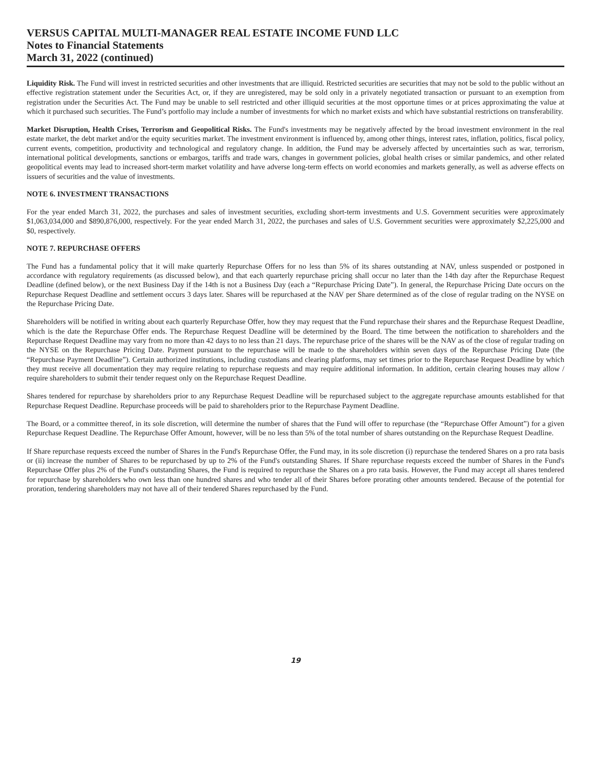VERSUS CAPITAL MULTI-MANAGER REAL ESTATE INCOME FUND LLC
Notes to Financial Statements
March 31, 2022 (continued)
Liquidity Risk. The Fund will invest in restricted securities and other investments that are illiquid. Restricted securities are securities that may not be sold to the public without an effective registration statement under the Securities Act, or, if they are unregistered, may be sold only in a privately negotiated transaction or pursuant to an exemption from registration under the Securities Act. The Fund may be unable to sell restricted and other illiquid securities at the most opportune times or at prices approximating the value at which it purchased such securities. The Fund’s portfolio may include a number of investments for which no market exists and which have substantial restrictions on transferability.
Market Disruption, Health Crises, Terrorism and Geopolitical Risks. The Fund's investments may be negatively affected by the broad investment environment in the real estate market, the debt market and/or the equity securities market. The investment environment is influenced by, among other things, interest rates, inflation, politics, fiscal policy, current events, competition, productivity and technological and regulatory change. In addition, the Fund may be adversely affected by uncertainties such as war, terrorism, international political developments, sanctions or embargos, tariffs and trade wars, changes in government policies, global health crises or similar pandemics, and other related geopolitical events may lead to increased short-term market volatility and have adverse long-term effects on world economies and markets generally, as well as adverse effects on issuers of securities and the value of investments.
NOTE 6. INVESTMENT TRANSACTIONS
For the year ended March 31, 2022, the purchases and sales of investment securities, excluding short-term investments and U.S. Government securities were approximately $1,063,034,000 and $890,876,000, respectively. For the year ended March 31, 2022, the purchases and sales of U.S. Government securities were approximately $2,225,000 and $0, respectively.
NOTE 7. REPURCHASE OFFERS
The Fund has a fundamental policy that it will make quarterly Repurchase Offers for no less than 5% of its shares outstanding at NAV, unless suspended or postponed in accordance with regulatory requirements (as discussed below), and that each quarterly repurchase pricing shall occur no later than the 14th day after the Repurchase Request Deadline (defined below), or the next Business Day if the 14th is not a Business Day (each a “Repurchase Pricing Date”). In general, the Repurchase Pricing Date occurs on the Repurchase Request Deadline and settlement occurs 3 days later. Shares will be repurchased at the NAV per Share determined as of the close of regular trading on the NYSE on the Repurchase Pricing Date.
Shareholders will be notified in writing about each quarterly Repurchase Offer, how they may request that the Fund repurchase their shares and the Repurchase Request Deadline, which is the date the Repurchase Offer ends. The Repurchase Request Deadline will be determined by the Board. The time between the notification to shareholders and the Repurchase Request Deadline may vary from no more than 42 days to no less than 21 days. The repurchase price of the shares will be the NAV as of the close of regular trading on the NYSE on the Repurchase Pricing Date. Payment pursuant to the repurchase will be made to the shareholders within seven days of the Repurchase Pricing Date (the “Repurchase Payment Deadline”). Certain authorized institutions, including custodians and clearing platforms, may set times prior to the Repurchase Request Deadline by which they must receive all documentation they may require relating to repurchase requests and may require additional information. In addition, certain clearing houses may allow / require shareholders to submit their tender request only on the Repurchase Request Deadline.
Shares tendered for repurchase by shareholders prior to any Repurchase Request Deadline will be repurchased subject to the aggregate repurchase amounts established for that Repurchase Request Deadline. Repurchase proceeds will be paid to shareholders prior to the Repurchase Payment Deadline.
The Board, or a committee thereof, in its sole discretion, will determine the number of shares that the Fund will offer to repurchase (the “Repurchase Offer Amount”) for a given Repurchase Request Deadline. The Repurchase Offer Amount, however, will be no less than 5% of the total number of shares outstanding on the Repurchase Request Deadline.
If Share repurchase requests exceed the number of Shares in the Fund's Repurchase Offer, the Fund may, in its sole discretion (i) repurchase the tendered Shares on a pro rata basis or (ii) increase the number of Shares to be repurchased by up to 2% of the Fund's outstanding Shares. If Share repurchase requests exceed the number of Shares in the Fund's Repurchase Offer plus 2% of the Fund's outstanding Shares, the Fund is required to repurchase the Shares on a pro rata basis. However, the Fund may accept all shares tendered for repurchase by shareholders who own less than one hundred shares and who tender all of their Shares before prorating other amounts tendered. Because of the potential for proration, tendering shareholders may not have all of their tendered Shares repurchased by the Fund.
19